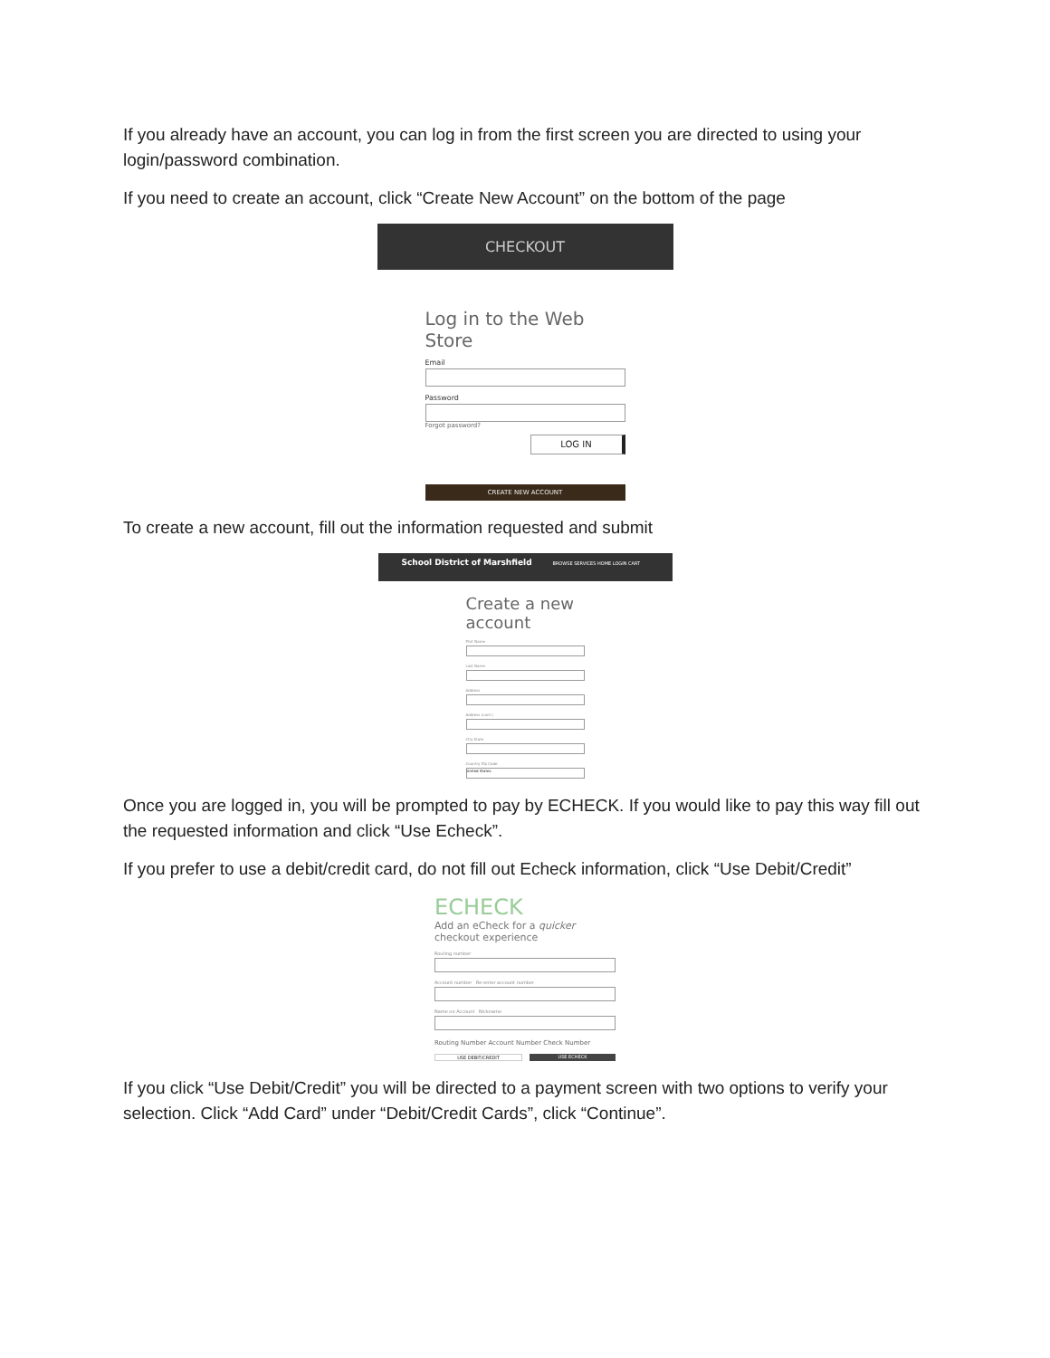If you already have an account, you can log in from the first screen you are directed to using your login/password combination.
If you need to create an account, click “Create New Account” on the bottom of the page
CHECKOUT
Log in to the Web Store
Email
Password
Forgot password?
LOG IN
CREATE NEW ACCOUNT
To create a new account, fill out the information requested and submit
School District of Marshfield BROWSE SERVICES HOME LOGIN CART
Create a new account
First Name
Last Name
Address
Address (cont.)
City State
Country Zip Code
United States
Once you are logged in, you will be prompted to pay by ECHECK. If you would like to pay this way fill out the requested information and click “Use Echeck”.
If you prefer to use a debit/credit card, do not fill out Echeck information, click “Use Debit/Credit”
ECHECK
Add an eCheck for a quicker checkout experience
Routing number
Account number Re-enter account number
Name on Account Nickname
Routing Number Account Number Check Number
USE DEBIT/CREDIT USE ECHECK
If you click “Use Debit/Credit” you will be directed to a payment screen with two options to verify your selection. Click “Add Card” under “Debit/Credit Cards”, click “Continue”.